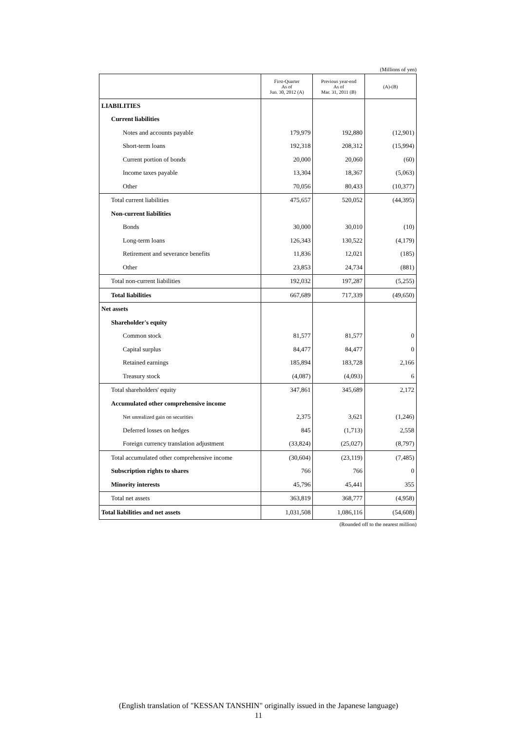(Millions of yen)
| | First-Quarter As of Jun. 30, 2012 (A) | Previous year-end As of Mar. 31, 2011 (B) | (A)-(B) |
| --- | --- | --- | --- |
| LIABILITIES | | | |
| Current liabilities | | | |
| Notes and accounts payable | 179,979 | 192,880 | (12,901) |
| Short-term loans | 192,318 | 208,312 | (15,994) |
| Current portion of bonds | 20,000 | 20,060 | (60) |
| Income taxes payable | 13,304 | 18,367 | (5,063) |
| Other | 70,056 | 80,433 | (10,377) |
| Total current liabilities | 475,657 | 520,052 | (44,395) |
| Non-current liabilities | | | |
| Bonds | 30,000 | 30,010 | (10) |
| Long-term loans | 126,343 | 130,522 | (4,179) |
| Retirement and severance benefits | 11,836 | 12,021 | (185) |
| Other | 23,853 | 24,734 | (881) |
| Total non-current liabilities | 192,032 | 197,287 | (5,255) |
| Total liabilities | 667,689 | 717,339 | (49,650) |
| Net assets | | | |
| Shareholder's equity | | | |
| Common stock | 81,577 | 81,577 | 0 |
| Capital surplus | 84,477 | 84,477 | 0 |
| Retained earnings | 185,894 | 183,728 | 2,166 |
| Treasury stock | (4,087) | (4,093) | 6 |
| Total shareholders' equity | 347,861 | 345,689 | 2,172 |
| Accumulated other comprehensive income | | | |
| Net unrealized gain on securities | 2,375 | 3,621 | (1,246) |
| Deferred losses on hedges | 845 | (1,713) | 2,558 |
| Foreign currency translation adjustment | (33,824) | (25,027) | (8,797) |
| Total accumulated other comprehensive income | (30,604) | (23,119) | (7,485) |
| Subscription rights to shares | 766 | 766 | 0 |
| Minority interests | 45,796 | 45,441 | 355 |
| Total net assets | 363,819 | 368,777 | (4,958) |
| Total liabilities and net assets | 1,031,508 | 1,086,116 | (54,608) |
(Rounded off to the nearest million)
(English translation of "KESSAN TANSHIN" originally issued in the Japanese language)
11